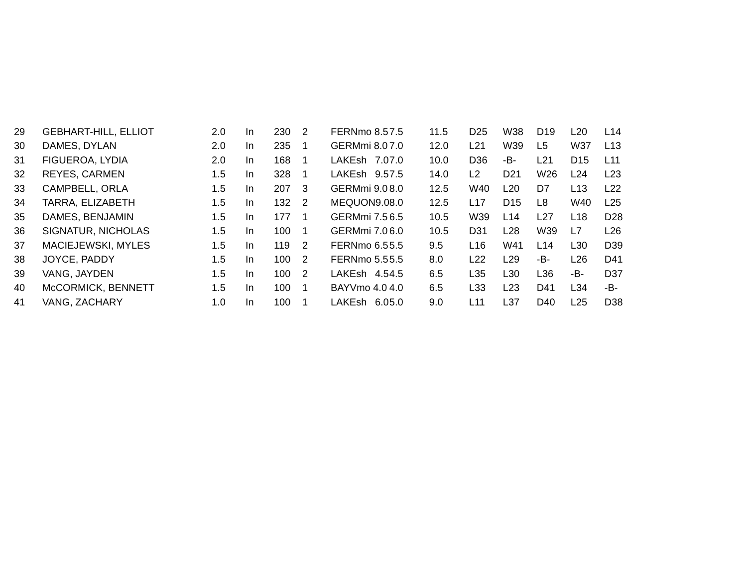| 29 | GEBHART-HILL, ELLIOT | 2.0 | In | 230 | 2 | FERNmo 8.5 | 7.5 | 11.5 | D25 | W38 | D19 | L20 | L14 |
| 30 | DAMES, DYLAN | 2.0 | In | 235 | 1 | GERMmi 8.0 | 7.0 | 12.0 | L21 | W39 | L5 | W37 | L13 |
| 31 | FIGUEROA, LYDIA | 2.0 | In | 168 | 1 | LAKEsh 7.0 | 7.0 | 10.0 | D36 | -B- | L21 | D15 | L11 |
| 32 | REYES, CARMEN | 1.5 | In | 328 | 1 | LAKEsh 9.5 | 7.5 | 14.0 | L2 | D21 | W26 | L24 | L23 |
| 33 | CAMPBELL, ORLA | 1.5 | In | 207 | 3 | GERMmi 9.0 | 8.0 | 12.5 | W40 | L20 | D7 | L13 | L22 |
| 34 | TARRA, ELIZABETH | 1.5 | In | 132 | 2 | MEQUON9.0 | 8.0 | 12.5 | L17 | D15 | L8 | W40 | L25 |
| 35 | DAMES, BENJAMIN | 1.5 | In | 177 | 1 | GERMmi 7.5 | 6.5 | 10.5 | W39 | L14 | L27 | L18 | D28 |
| 36 | SIGNATUR, NICHOLAS | 1.5 | In | 100 | 1 | GERMmi 7.0 | 6.0 | 10.5 | D31 | L28 | W39 | L7 | L26 |
| 37 | MACIEJEWSKI, MYLES | 1.5 | In | 119 | 2 | FERNmo 6.5 | 5.5 | 9.5 | L16 | W41 | L14 | L30 | D39 |
| 38 | JOYCE, PADDY | 1.5 | In | 100 | 2 | FERNmo 5.5 | 5.5 | 8.0 | L22 | L29 | -B- | L26 | D41 |
| 39 | VANG, JAYDEN | 1.5 | In | 100 | 2 | LAKEsh 4.5 | 4.5 | 6.5 | L35 | L30 | L36 | -B- | D37 |
| 40 | McCORMICK, BENNETT | 1.5 | In | 100 | 1 | BAYVmo 4.0 | 4.0 | 6.5 | L33 | L23 | D41 | L34 | -B- |
| 41 | VANG, ZACHARY | 1.0 | In | 100 | 1 | LAKEsh 6.0 | 5.0 | 9.0 | L11 | L37 | D40 | L25 | D38 |